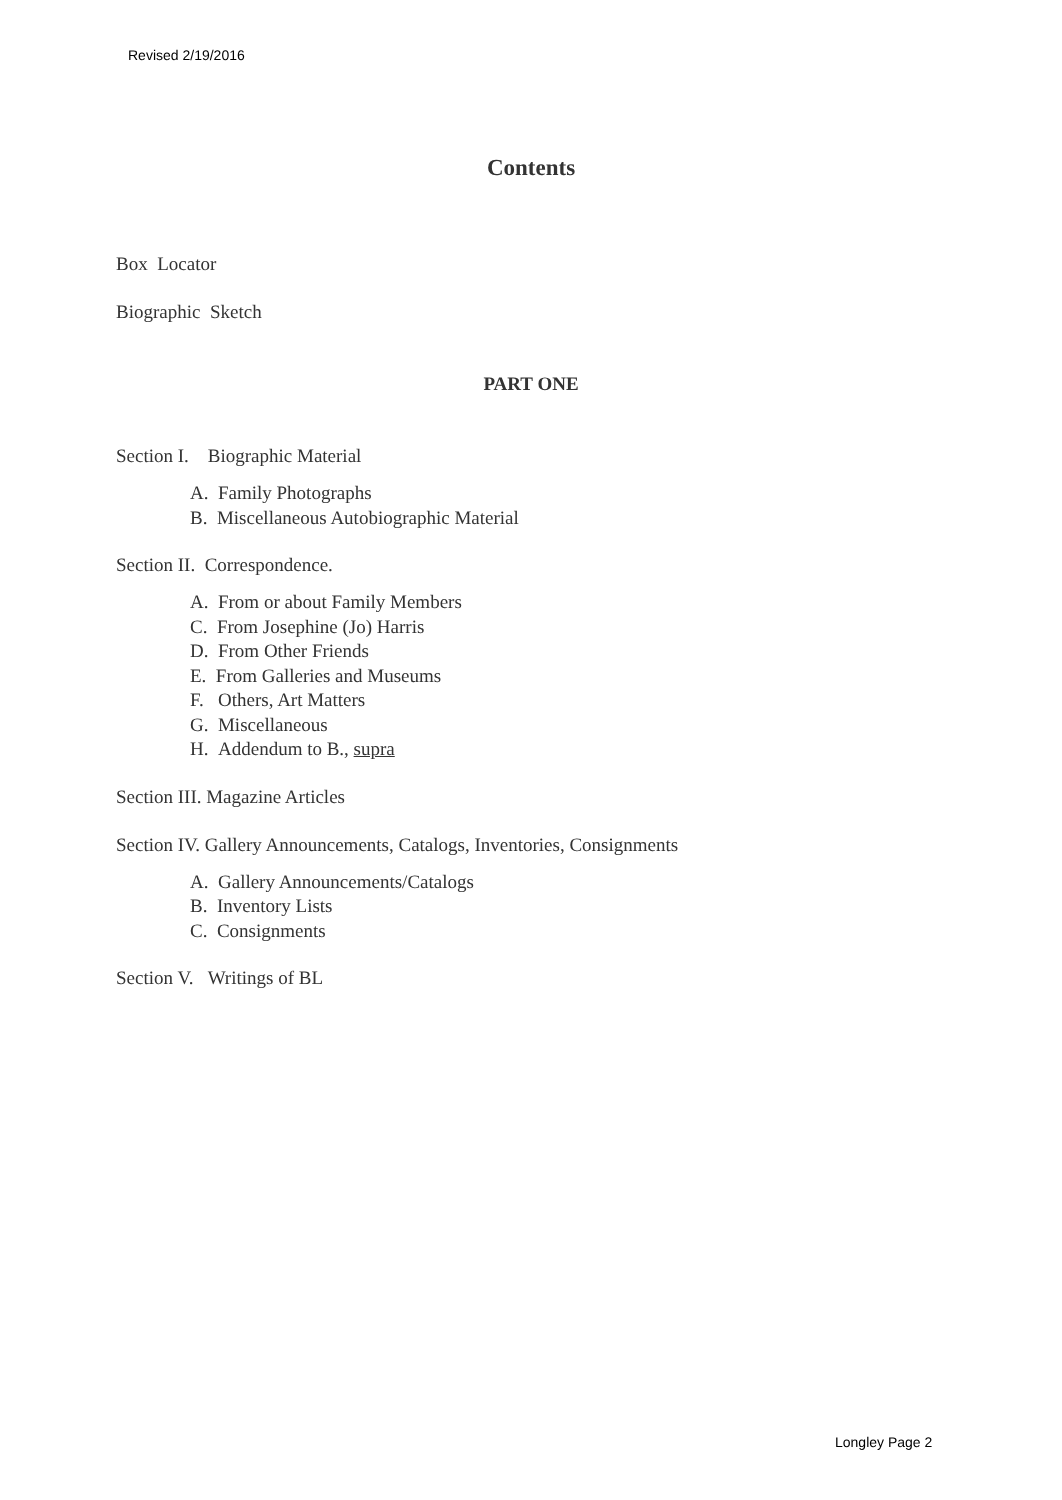Revised 2/19/2016
Contents
Box Locator
Biographic Sketch
PART ONE
Section I. Biographic Material
A. Family Photographs
B. Miscellaneous Autobiographic Material
Section II. Correspondence.
A. From or about Family Members
C. From Josephine (Jo) Harris
D. From Other Friends
E. From Galleries and Museums
F. Others, Art Matters
G. Miscellaneous
H. Addendum to B., supra
Section III. Magazine Articles
Section IV. Gallery Announcements, Catalogs, Inventories, Consignments
A. Gallery Announcements/Catalogs
B. Inventory Lists
C. Consignments
Section V. Writings of BL
Longley Page 2